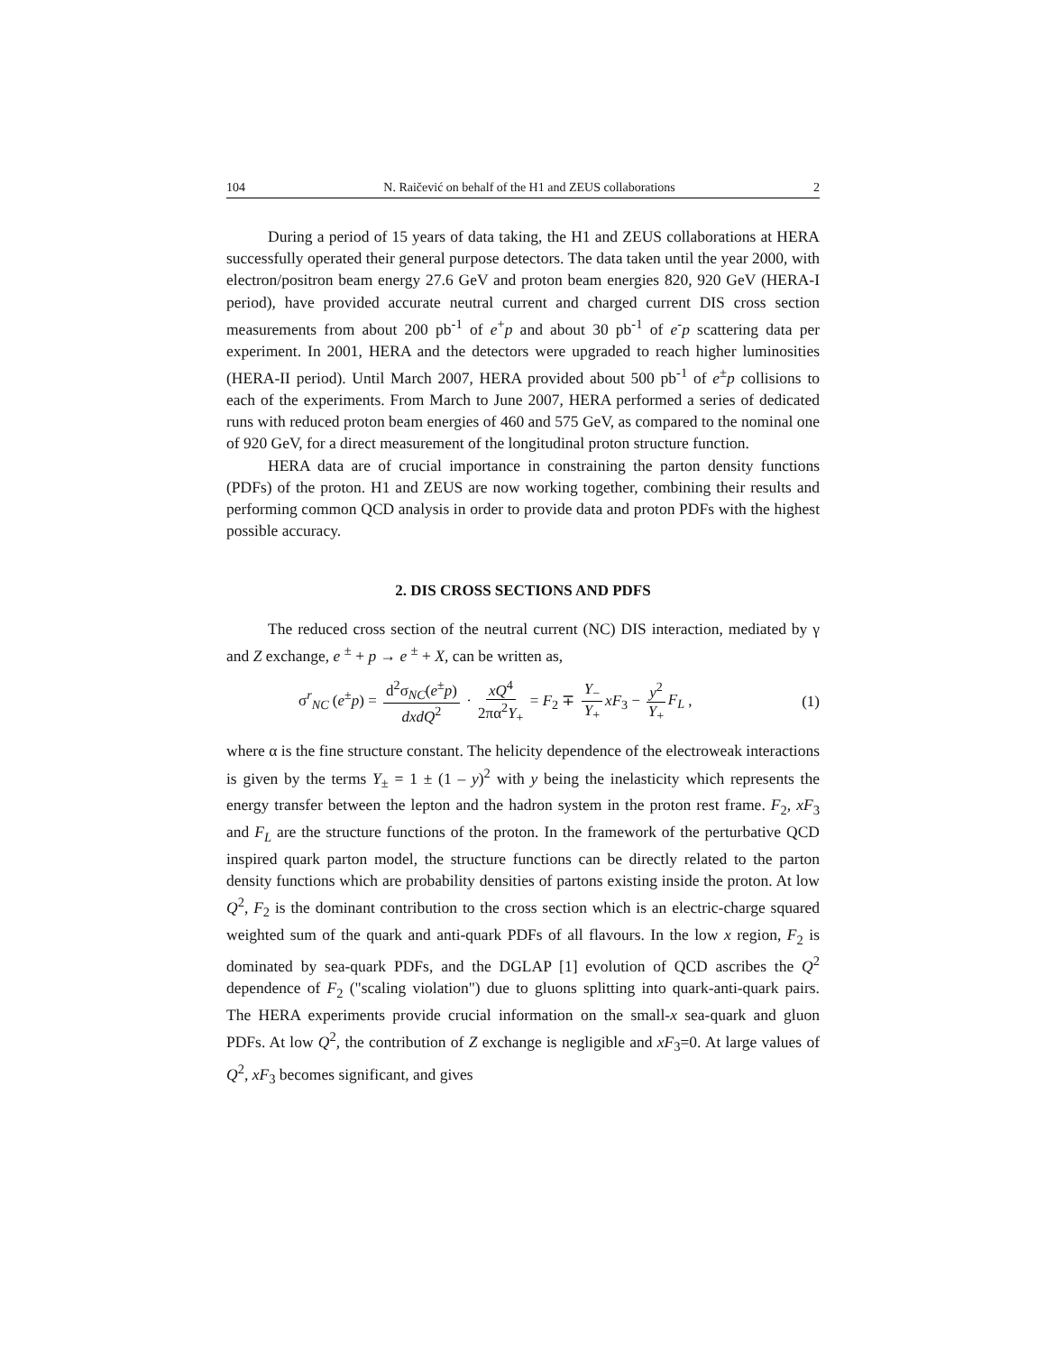104 N. Raičević on behalf of the H1 and ZEUS collaborations 2
During a period of 15 years of data taking, the H1 and ZEUS collaborations at HERA successfully operated their general purpose detectors. The data taken until the year 2000, with electron/positron beam energy 27.6 GeV and proton beam energies 820, 920 GeV (HERA-I period), have provided accurate neutral current and charged current DIS cross section measurements from about 200 pb<sup>-1</sup> of e<sup>+</sup>p and about 30 pb<sup>-1</sup> of e<sup>-</sup>p scattering data per experiment. In 2001, HERA and the detectors were upgraded to reach higher luminosities (HERA-II period). Until March 2007, HERA provided about 500 pb<sup>-1</sup> of e<sup>±</sup>p collisions to each of the experiments. From March to June 2007, HERA performed a series of dedicated runs with reduced proton beam energies of 460 and 575 GeV, as compared to the nominal one of 920 GeV, for a direct measurement of the longitudinal proton structure function.
HERA data are of crucial importance in constraining the parton density functions (PDFs) of the proton. H1 and ZEUS are now working together, combining their results and performing common QCD analysis in order to provide data and proton PDFs with the highest possible accuracy.
2. DIS CROSS SECTIONS AND PDFS
The reduced cross section of the neutral current (NC) DIS interaction, mediated by γ and Z exchange, e <sup>±</sup> + p → e <sup>±</sup> + X, can be written as,
σ<sup>r</sup><sub>NC</sub> (e<sup>±</sup>p) = d<sup>2</sup>σ<sub>NC</sub>(e<sup>±</sup>p) dxdQ<sup>2</sup> · xQ<sup>4</sup> 2πα<sup>2</sup>Y<sub>+</sub> = F<sub>2</sub> ∓ Y<sub>−</sub> Y<sub>+</sub> xF<sub>3</sub> − y<sup>2</sup> Y<sub>+</sub> F<sub>L</sub> , (1)
where α is the fine structure constant. The helicity dependence of the electroweak interactions is given by the terms Y<sub>±</sub> = 1 ± (1 – y)<sup>2</sup> with y being the inelasticity which represents the energy transfer between the lepton and the hadron system in the proton rest frame. F<sub>2</sub>, xF<sub>3</sub> and F<sub>L</sub> are the structure functions of the proton. In the framework of the perturbative QCD inspired quark parton model, the structure functions can be directly related to the parton density functions which are probability densities of partons existing inside the proton. At low Q<sup>2</sup>, F<sub>2</sub> is the dominant contribution to the cross section which is an electric-charge squared weighted sum of the quark and anti-quark PDFs of all flavours. In the low x region, F<sub>2</sub> is dominated by sea-quark PDFs, and the DGLAP [1] evolution of QCD ascribes the Q<sup>2</sup> dependence of F<sub>2</sub> ("scaling violation") due to gluons splitting into quark-anti-quark pairs. The HERA experiments provide crucial information on the small-x sea-quark and gluon PDFs. At low Q<sup>2</sup>, the contribution of Z exchange is negligible and xF<sub>3</sub>=0. At large values of Q<sup>2</sup>, xF<sub>3</sub> becomes significant, and gives